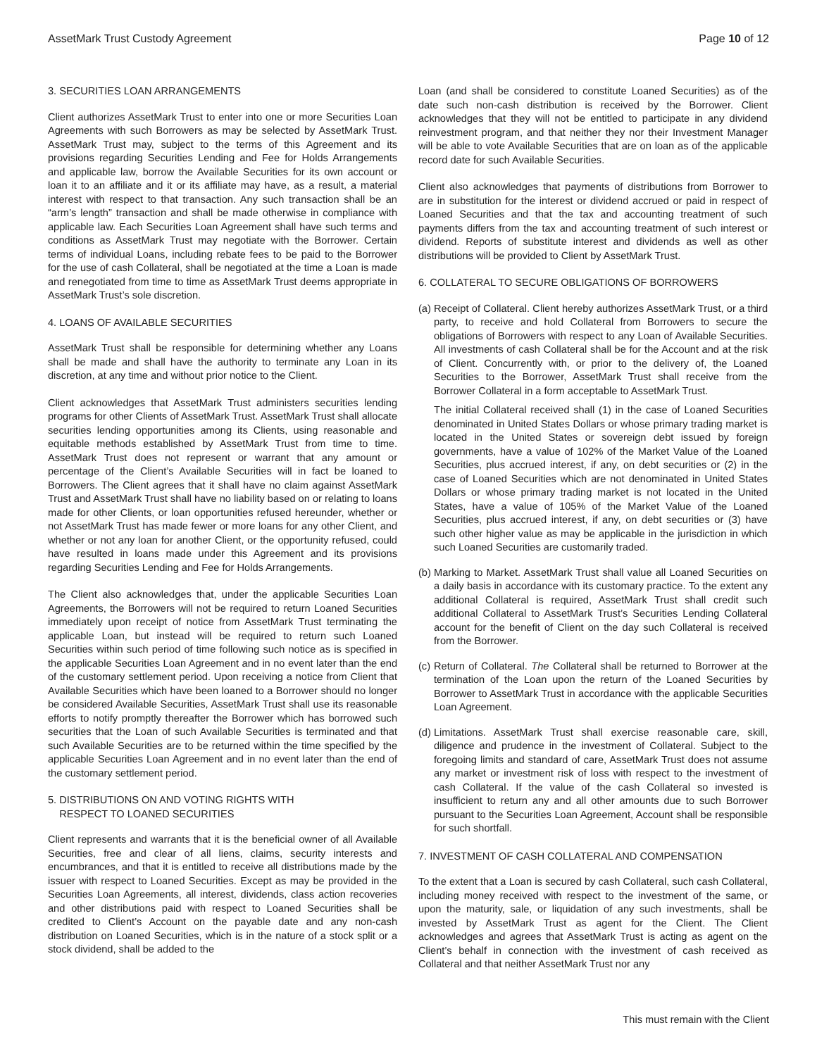AssetMark Trust Custody Agreement Page 10 of 12
3. SECURITIES LOAN ARRANGEMENTS
Client authorizes AssetMark Trust to enter into one or more Securities Loan Agreements with such Borrowers as may be selected by AssetMark Trust. AssetMark Trust may, subject to the terms of this Agreement and its provisions regarding Securities Lending and Fee for Holds Arrangements and applicable law, borrow the Available Securities for its own account or loan it to an affiliate and it or its affiliate may have, as a result, a material interest with respect to that transaction. Any such transaction shall be an “arm’s length” transaction and shall be made otherwise in compliance with applicable law. Each Securities Loan Agreement shall have such terms and conditions as AssetMark Trust may negotiate with the Borrower. Certain terms of individual Loans, including rebate fees to be paid to the Borrower for the use of cash Collateral, shall be negotiated at the time a Loan is made and renegotiated from time to time as AssetMark Trust deems appropriate in AssetMark Trust’s sole discretion.
4. LOANS OF AVAILABLE SECURITIES
AssetMark Trust shall be responsible for determining whether any Loans shall be made and shall have the authority to terminate any Loan in its discretion, at any time and without prior notice to the Client.
Client acknowledges that AssetMark Trust administers securities lending programs for other Clients of AssetMark Trust. AssetMark Trust shall allocate securities lending opportunities among its Clients, using reasonable and equitable methods established by AssetMark Trust from time to time. AssetMark Trust does not represent or warrant that any amount or percentage of the Client’s Available Securities will in fact be loaned to Borrowers. The Client agrees that it shall have no claim against AssetMark Trust and AssetMark Trust shall have no liability based on or relating to loans made for other Clients, or loan opportunities refused hereunder, whether or not AssetMark Trust has made fewer or more loans for any other Client, and whether or not any loan for another Client, or the opportunity refused, could have resulted in loans made under this Agreement and its provisions regarding Securities Lending and Fee for Holds Arrangements.
The Client also acknowledges that, under the applicable Securities Loan Agreements, the Borrowers will not be required to return Loaned Securities immediately upon receipt of notice from AssetMark Trust terminating the applicable Loan, but instead will be required to return such Loaned Securities within such period of time following such notice as is specified in the applicable Securities Loan Agreement and in no event later than the end of the customary settlement period. Upon receiving a notice from Client that Available Securities which have been loaned to a Borrower should no longer be considered Available Securities, AssetMark Trust shall use its reasonable efforts to notify promptly thereafter the Borrower which has borrowed such securities that the Loan of such Available Securities is terminated and that such Available Securities are to be returned within the time specified by the applicable Securities Loan Agreement and in no event later than the end of the customary settlement period.
5. DISTRIBUTIONS ON AND VOTING RIGHTS WITH
RESPECT TO LOANED SECURITIES
Client represents and warrants that it is the beneficial owner of all Available Securities, free and clear of all liens, claims, security interests and encumbrances, and that it is entitled to receive all distributions made by the issuer with respect to Loaned Securities. Except as may be provided in the Securities Loan Agreements, all interest, dividends, class action recoveries and other distributions paid with respect to Loaned Securities shall be credited to Client’s Account on the payable date and any non-cash distribution on Loaned Securities, which is in the nature of a stock split or a stock dividend, shall be added to the
Loan (and shall be considered to constitute Loaned Securities) as of the date such non-cash distribution is received by the Borrower. Client acknowledges that they will not be entitled to participate in any dividend reinvestment program, and that neither they nor their Investment Manager will be able to vote Available Securities that are on loan as of the applicable record date for such Available Securities.
Client also acknowledges that payments of distributions from Borrower to are in substitution for the interest or dividend accrued or paid in respect of Loaned Securities and that the tax and accounting treatment of such payments differs from the tax and accounting treatment of such interest or dividend. Reports of substitute interest and dividends as well as other distributions will be provided to Client by AssetMark Trust.
6. COLLATERAL TO SECURE OBLIGATIONS OF BORROWERS
(a)
Receipt of Collateral. Client hereby authorizes AssetMark Trust, or a third party, to receive and hold Collateral from Borrowers to secure the obligations of Borrowers with respect to any Loan of Available Securities. All investments of cash Collateral shall be for the Account and at the risk of Client. Concurrently with, or prior to the delivery of, the Loaned Securities to the Borrower, AssetMark Trust shall receive from the Borrower Collateral in a form acceptable to AssetMark Trust.
The initial Collateral received shall (1) in the case of Loaned Securities denominated in United States Dollars or whose primary trading market is located in the United States or sovereign debt issued by foreign governments, have a value of 102% of the Market Value of the Loaned Securities, plus accrued interest, if any, on debt securities or (2) in the case of Loaned Securities which are not denominated in United States Dollars or whose primary trading market is not located in the United States, have a value of 105% of the Market Value of the Loaned Securities, plus accrued interest, if any, on debt securities or (3) have such other higher value as may be applicable in the jurisdiction in which such Loaned Securities are customarily traded.
(b)
Marking to Market. AssetMark Trust shall value all Loaned Securities on a daily basis in accordance with its customary practice. To the extent any additional Collateral is required, AssetMark Trust shall credit such additional Collateral to AssetMark Trust’s Securities Lending Collateral account for the benefit of Client on the day such Collateral is received from the Borrower.
(c)
Return of Collateral. The Collateral shall be returned to Borrower at the termination of the Loan upon the return of the Loaned Securities by Borrower to AssetMark Trust in accordance with the applicable Securities Loan Agreement.
(d)
Limitations. AssetMark Trust shall exercise reasonable care, skill, diligence and prudence in the investment of Collateral. Subject to the foregoing limits and standard of care, AssetMark Trust does not assume any market or investment risk of loss with respect to the investment of cash Collateral. If the value of the cash Collateral so invested is insufficient to return any and all other amounts due to such Borrower pursuant to the Securities Loan Agreement, Account shall be responsible for such shortfall.
7. INVESTMENT OF CASH COLLATERAL AND COMPENSATION
To the extent that a Loan is secured by cash Collateral, such cash Collateral, including money received with respect to the investment of the same, or upon the maturity, sale, or liquidation of any such investments, shall be invested by AssetMark Trust as agent for the Client. The Client acknowledges and agrees that AssetMark Trust is acting as agent on the Client’s behalf in connection with the investment of cash received as Collateral and that neither AssetMark Trust nor any
This must remain with the Client